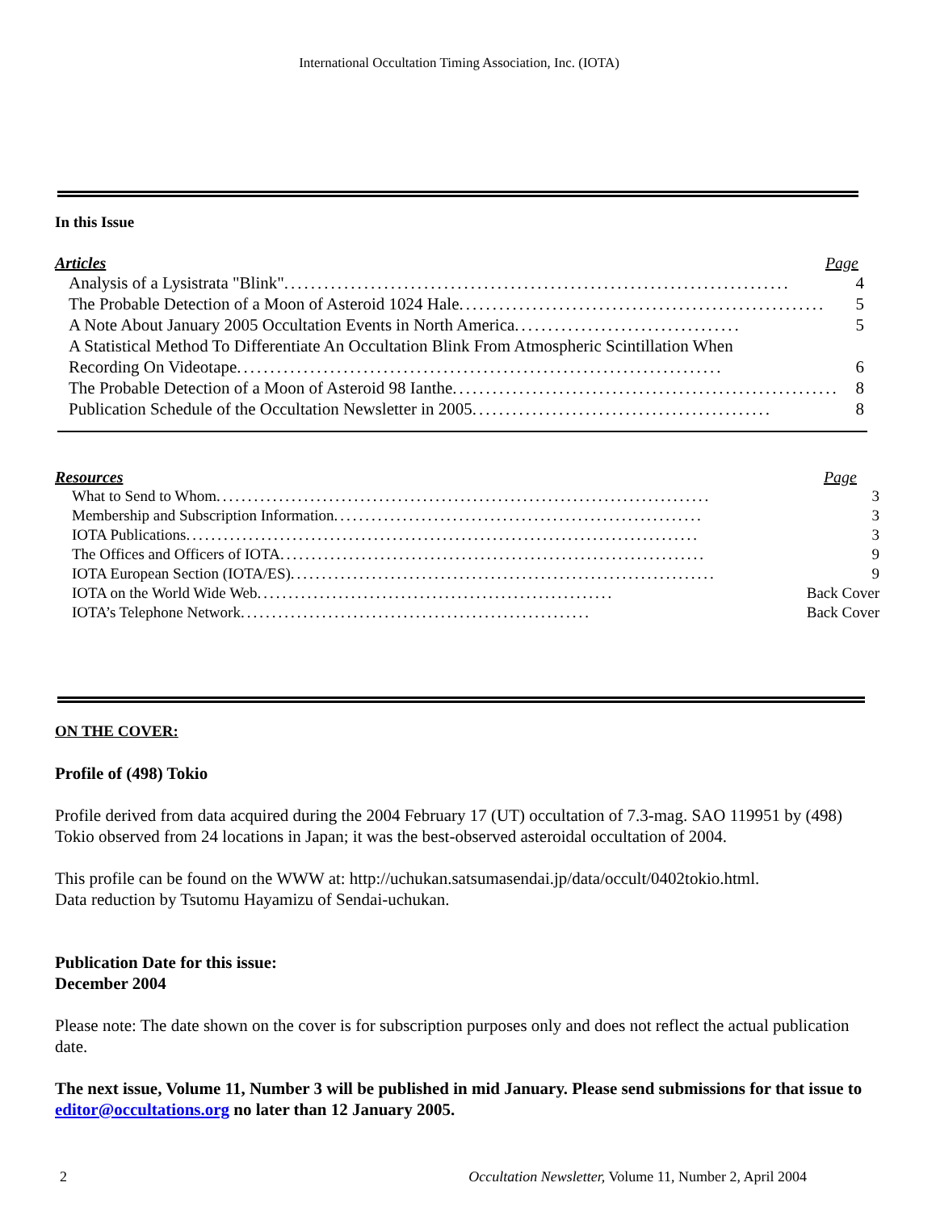International Occultation Timing Association, Inc. (IOTA)
In this Issue
Articles Page
Analysis of a Lysistrata "Blink"............................................................................ 4
The Probable Detection of a Moon of Asteroid 1024 Hale ....................................................... 5
A Note About January 2005 Occultation Events in North America .................................. 5
A Statistical Method To Differentiate An Occultation Blink From Atmospheric Scintillation When
Recording On Videotape ......................................................................... 6
The Probable Detection of a Moon of Asteroid 98 Ianthe .......................................................... 8
Publication Schedule of the Occultation Newsletter in 2005 ............................................. 8
Resources Page
What to Send to Whom ............................................................................... 3
Membership and Subscription Information ........................................................... 3
IOTA Publications.................................................................................. 3
The Offices and Officers of IOTA .................................................................... 9
IOTA European Section (IOTA/ES) .................................................................... 9
IOTA on the World Wide Web......................................................... Back Cover
IOTA’s Telephone Network ........................................................ Back Cover
ON THE COVER:
Profile of (498) Tokio
Profile derived from data acquired during the 2004 February 17 (UT) occultation of 7.3-mag. SAO 119951 by (498) Tokio observed from 24 locations in Japan; it was the best-observed asteroidal occultation of 2004.
This profile can be found on the WWW at: http://uchukan.satsumasendai.jp/data/occult/0402tokio.html.
Data reduction by Tsutomu Hayamizu of Sendai-uchukan.
Publication Date for this issue:
December 2004
Please note: The date shown on the cover is for subscription purposes only and does not reflect the actual publication date.
The next issue, Volume 11, Number 3 will be published in mid January. Please send submissions for that issue to editor@occultations.org no later than 12 January 2005.
2 Occultation Newsletter, Volume 11, Number 2, April 2004